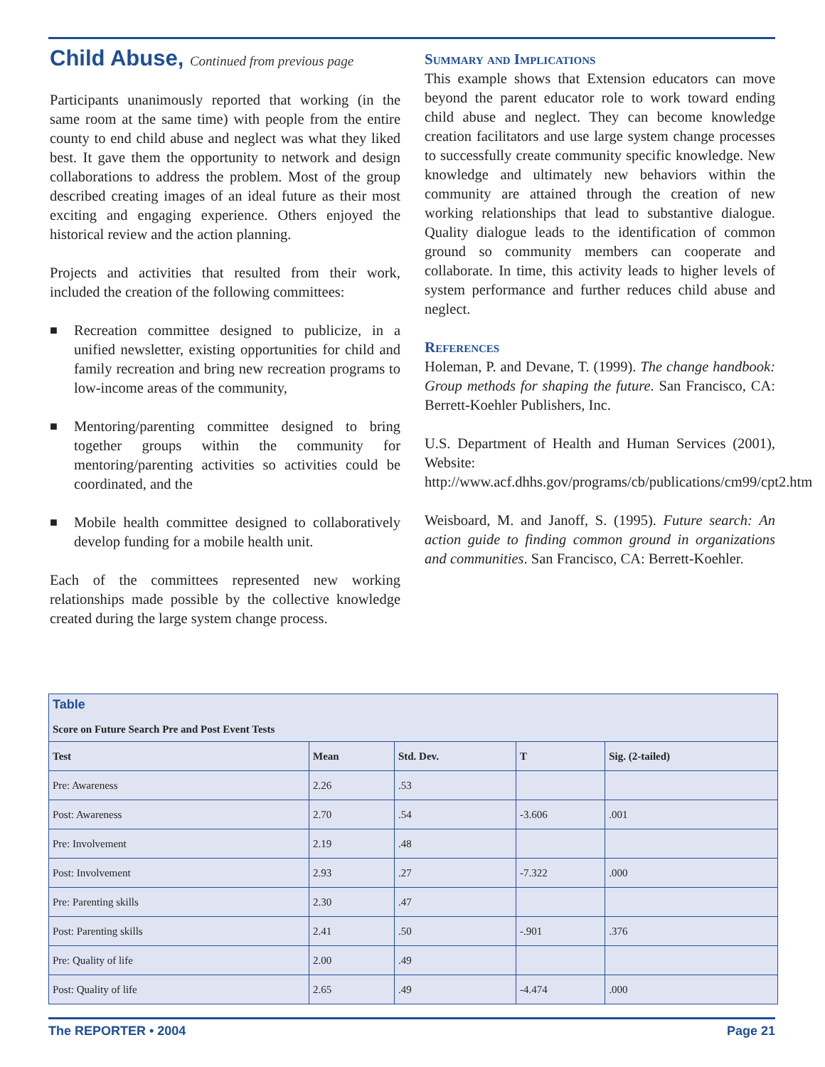Child Abuse, Continued from previous page
Participants unanimously reported that working (in the same room at the same time) with people from the entire county to end child abuse and neglect was what they liked best. It gave them the opportunity to network and design collaborations to address the problem. Most of the group described creating images of an ideal future as their most exciting and engaging experience. Others enjoyed the historical review and the action planning.
Projects and activities that resulted from their work, included the creation of the following committees:
■ Recreation committee designed to publicize, in a unified newsletter, existing opportunities for child and family recreation and bring new recreation programs to low-income areas of the community,
■ Mentoring/parenting committee designed to bring together groups within the community for mentoring/parenting activities so activities could be coordinated, and the
■ Mobile health committee designed to collaboratively develop funding for a mobile health unit.
Each of the committees represented new working relationships made possible by the collective knowledge created during the large system change process.
Summary and Implications
This example shows that Extension educators can move beyond the parent educator role to work toward ending child abuse and neglect. They can become knowledge creation facilitators and use large system change processes to successfully create community specific knowledge. New knowledge and ultimately new behaviors within the community are attained through the creation of new working relationships that lead to substantive dialogue. Quality dialogue leads to the identification of common ground so community members can cooperate and collaborate. In time, this activity leads to higher levels of system performance and further reduces child abuse and neglect.
References
Holeman, P. and Devane, T. (1999). The change handbook: Group methods for shaping the future. San Francisco, CA: Berrett-Koehler Publishers, Inc.
U.S. Department of Health and Human Services (2001), Website: http://www.acf.dhhs.gov/programs/cb/publications/cm99/cpt2.htm
Weisboard, M. and Janoff, S. (1995). Future search: An action guide to finding common ground in organizations and communities. San Francisco, CA: Berrett-Koehler.
Table
Score on Future Search Pre and Post Event Tests
| Test | Mean | Std. Dev. | T | Sig. (2-tailed) |
| --- | --- | --- | --- | --- |
| Pre: Awareness | 2.26 | .53 | | |
| Post: Awareness | 2.70 | .54 | -3.606 | .001 |
| Pre: Involvement | 2.19 | .48 | | |
| Post: Involvement | 2.93 | .27 | -7.322 | .000 |
| Pre: Parenting skills | 2.30 | .47 | | |
| Post: Parenting skills | 2.41 | .50 | -.901 | .376 |
| Pre: Quality of life | 2.00 | .49 | | |
| Post: Quality of life | 2.65 | .49 | -4.474 | .000 |
The REPORTER • 2004 Page 21